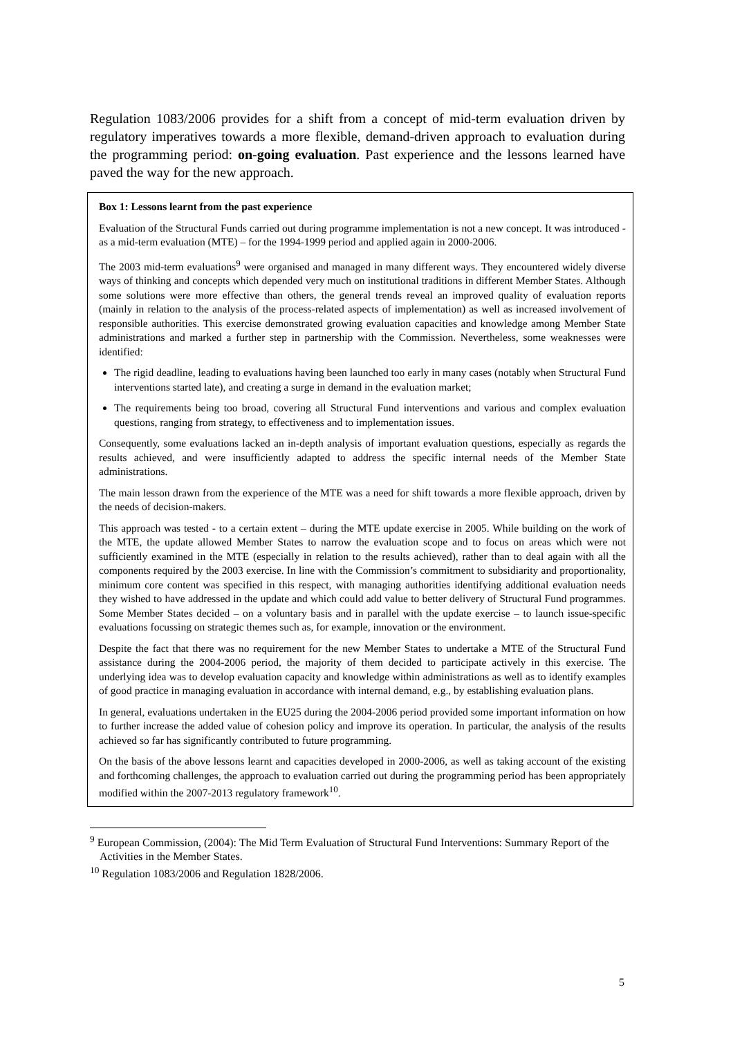Regulation 1083/2006 provides for a shift from a concept of mid-term evaluation driven by regulatory imperatives towards a more flexible, demand-driven approach to evaluation during the programming period: on-going evaluation. Past experience and the lessons learned have paved the way for the new approach.
Box 1: Lessons learnt from the past experience
Evaluation of the Structural Funds carried out during programme implementation is not a new concept. It was introduced - as a mid-term evaluation (MTE) – for the 1994-1999 period and applied again in 2000-2006.
The 2003 mid-term evaluations<sup>9</sup> were organised and managed in many different ways. They encountered widely diverse ways of thinking and concepts which depended very much on institutional traditions in different Member States. Although some solutions were more effective than others, the general trends reveal an improved quality of evaluation reports (mainly in relation to the analysis of the process-related aspects of implementation) as well as increased involvement of responsible authorities. This exercise demonstrated growing evaluation capacities and knowledge among Member State administrations and marked a further step in partnership with the Commission. Nevertheless, some weaknesses were identified:
The rigid deadline, leading to evaluations having been launched too early in many cases (notably when Structural Fund interventions started late), and creating a surge in demand in the evaluation market;
The requirements being too broad, covering all Structural Fund interventions and various and complex evaluation questions, ranging from strategy, to effectiveness and to implementation issues.
Consequently, some evaluations lacked an in-depth analysis of important evaluation questions, especially as regards the results achieved, and were insufficiently adapted to address the specific internal needs of the Member State administrations.
The main lesson drawn from the experience of the MTE was a need for shift towards a more flexible approach, driven by the needs of decision-makers.
This approach was tested - to a certain extent – during the MTE update exercise in 2005. While building on the work of the MTE, the update allowed Member States to narrow the evaluation scope and to focus on areas which were not sufficiently examined in the MTE (especially in relation to the results achieved), rather than to deal again with all the components required by the 2003 exercise. In line with the Commission’s commitment to subsidiarity and proportionality, minimum core content was specified in this respect, with managing authorities identifying additional evaluation needs they wished to have addressed in the update and which could add value to better delivery of Structural Fund programmes. Some Member States decided – on a voluntary basis and in parallel with the update exercise – to launch issue-specific evaluations focussing on strategic themes such as, for example, innovation or the environment.
Despite the fact that there was no requirement for the new Member States to undertake a MTE of the Structural Fund assistance during the 2004-2006 period, the majority of them decided to participate actively in this exercise. The underlying idea was to develop evaluation capacity and knowledge within administrations as well as to identify examples of good practice in managing evaluation in accordance with internal demand, e.g., by establishing evaluation plans.
In general, evaluations undertaken in the EU25 during the 2004-2006 period provided some important information on how to further increase the added value of cohesion policy and improve its operation. In particular, the analysis of the results achieved so far has significantly contributed to future programming.
On the basis of the above lessons learnt and capacities developed in 2000-2006, as well as taking account of the existing and forthcoming challenges, the approach to evaluation carried out during the programming period has been appropriately modified within the 2007-2013 regulatory framework<sup>10</sup>.
<sup>9</sup> European Commission, (2004): The Mid Term Evaluation of Structural Fund Interventions: Summary Report of the Activities in the Member States.
<sup>10</sup> Regulation 1083/2006 and Regulation 1828/2006.
5